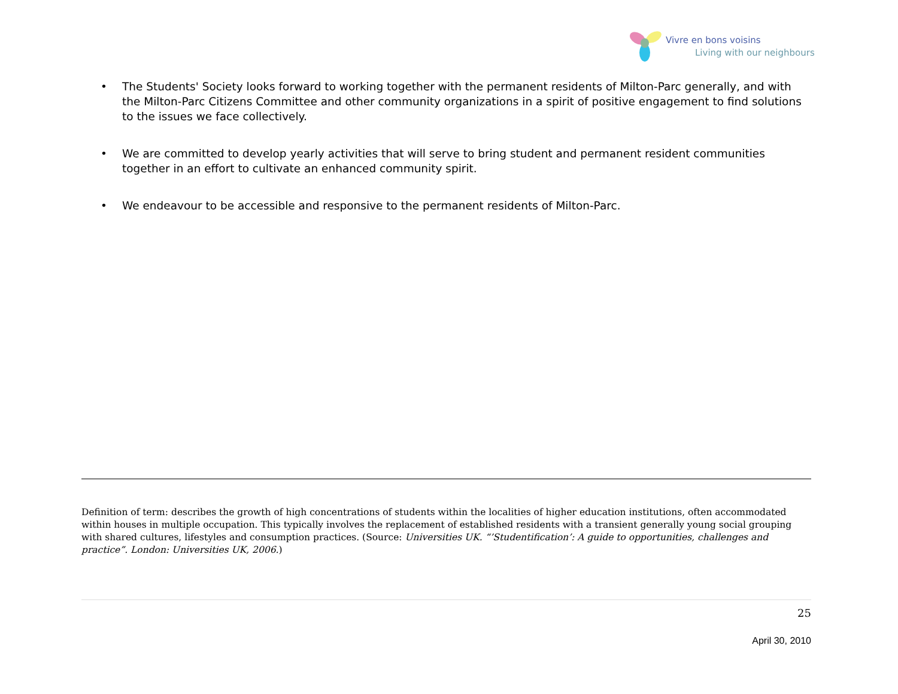Vivre en bons voisins
Living with our neighbours
• The Students' Society looks forward to working together with the permanent residents of Milton-Parc generally, and with the Milton-Parc Citizens Committee and other community organizations in a spirit of positive engagement to find solutions to the issues we face collectively.
• We are committed to develop yearly activities that will serve to bring student and permanent resident communities together in an effort to cultivate an enhanced community spirit.
• We endeavour to be accessible and responsive to the permanent residents of Milton-Parc.
Definition of term: describes the growth of high concentrations of students within the localities of higher education institutions, often accommodated within houses in multiple occupation. This typically involves the replacement of established residents with a transient generally young social grouping with shared cultures, lifestyles and consumption practices. (Source: Universities UK. “’Studentification’: A guide to opportunities, challenges and practice”. London: Universities UK, 2006.)
25
April 30, 2010